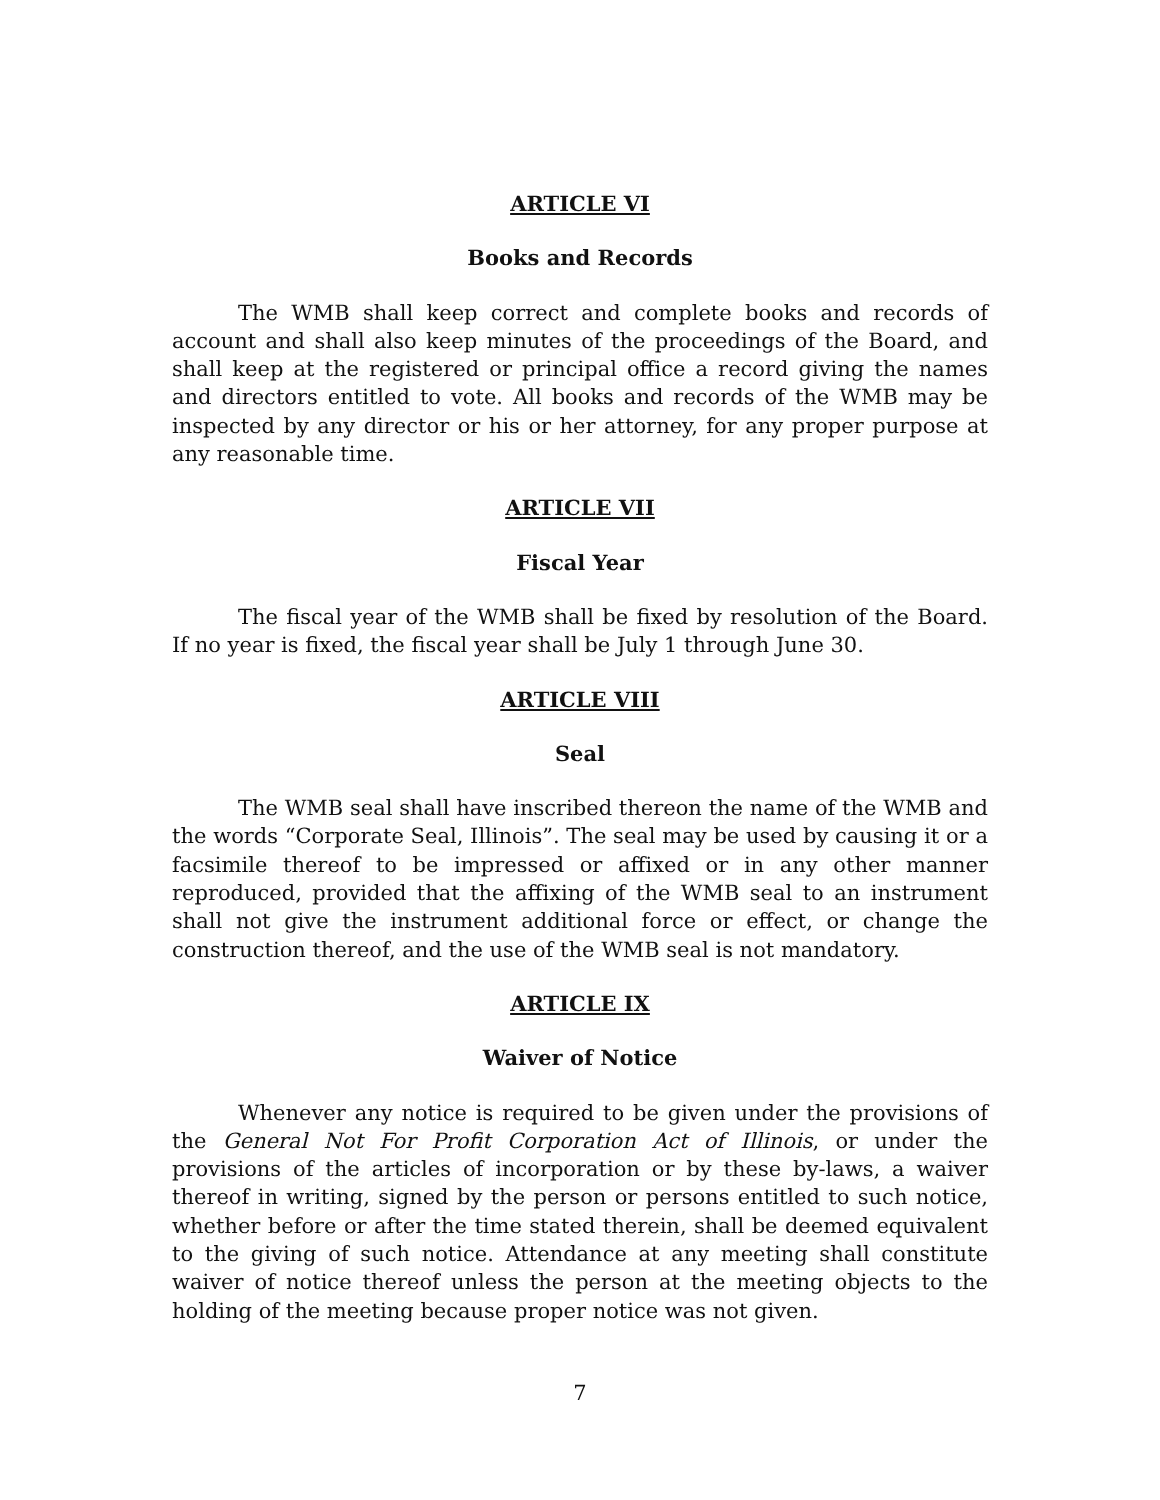ARTICLE VI
Books and Records
The WMB shall keep correct and complete books and records of account and shall also keep minutes of the proceedings of the Board, and shall keep at the registered or principal office a record giving the names and directors entitled to vote. All books and records of the WMB may be inspected by any director or his or her attorney, for any proper purpose at any reasonable time.
ARTICLE VII
Fiscal Year
The fiscal year of the WMB shall be fixed by resolution of the Board. If no year is fixed, the fiscal year shall be July 1 through June 30.
ARTICLE VIII
Seal
The WMB seal shall have inscribed thereon the name of the WMB and the words “Corporate Seal, Illinois”. The seal may be used by causing it or a facsimile thereof to be impressed or affixed or in any other manner reproduced, provided that the affixing of the WMB seal to an instrument shall not give the instrument additional force or effect, or change the construction thereof, and the use of the WMB seal is not mandatory.
ARTICLE IX
Waiver of Notice
Whenever any notice is required to be given under the provisions of the General Not For Profit Corporation Act of Illinois, or under the provisions of the articles of incorporation or by these by-laws, a waiver thereof in writing, signed by the person or persons entitled to such notice, whether before or after the time stated therein, shall be deemed equivalent to the giving of such notice. Attendance at any meeting shall constitute waiver of notice thereof unless the person at the meeting objects to the holding of the meeting because proper notice was not given.
7